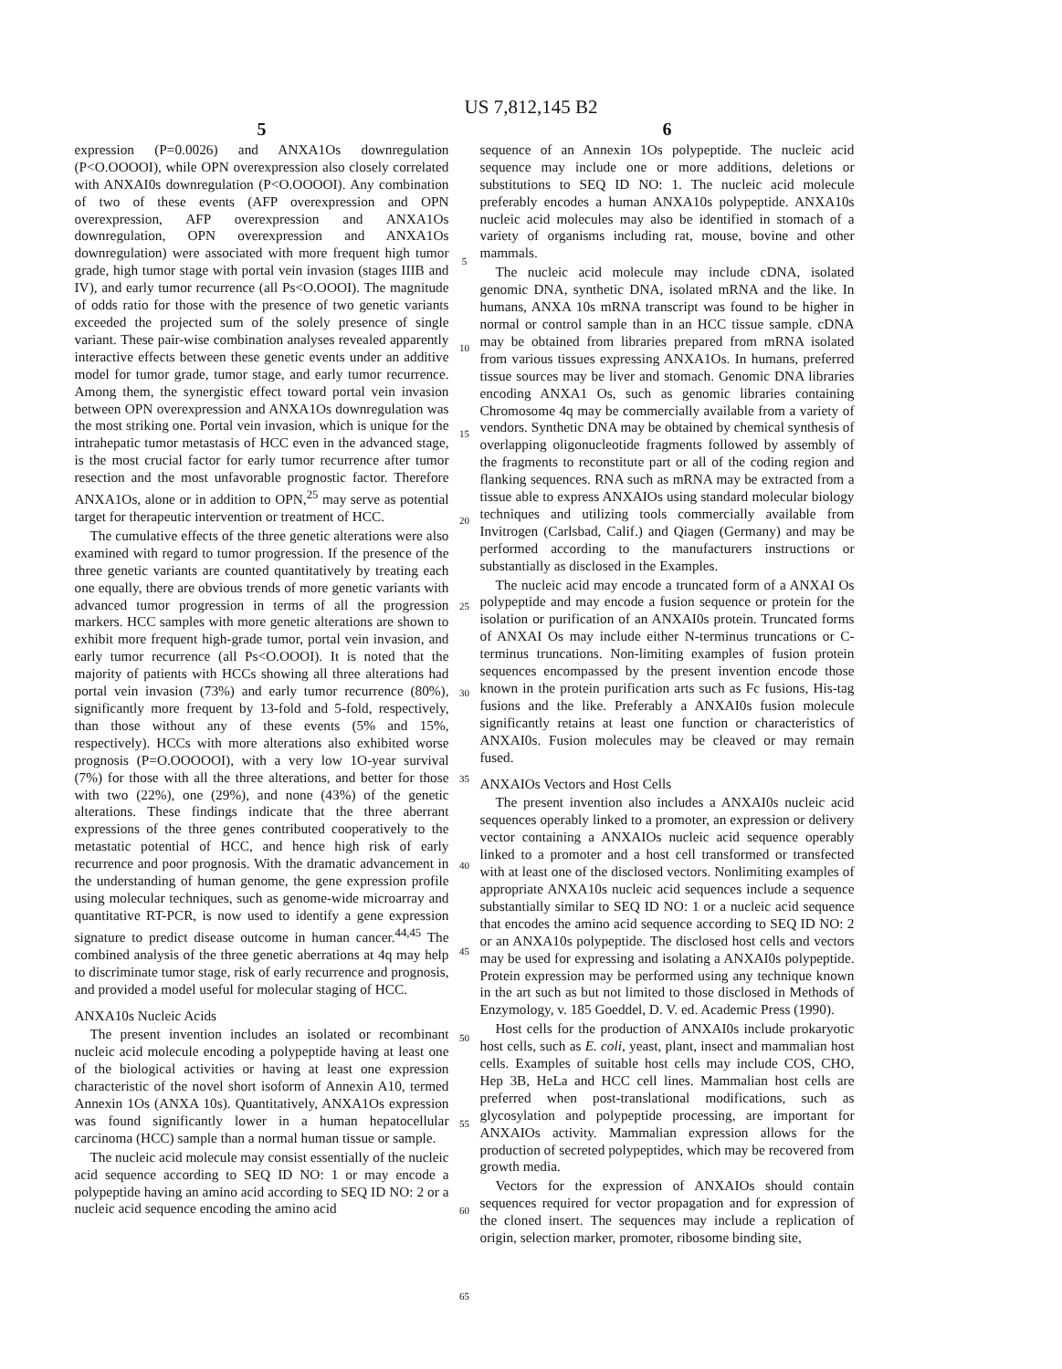US 7,812,145 B2
5
expression (P=0.0026) and ANXA1Os downregulation (P<O.OOOOI), while OPN overexpression also closely correlated with ANXAI0s downregulation (P<O.OOOOI). Any combination of two of these events (AFP overexpression and OPN overexpression, AFP overexpression and ANXA1Os downregulation, OPN overexpression and ANXA1Os downregulation) were associated with more frequent high tumor grade, high tumor stage with portal vein invasion (stages IIIB and IV), and early tumor recurrence (all Ps<O.OOOI). The magnitude of odds ratio for those with the presence of two genetic variants exceeded the projected sum of the solely presence of single variant. These pair-wise combination analyses revealed apparently interactive effects between these genetic events under an additive model for tumor grade, tumor stage, and early tumor recurrence. Among them, the synergistic effect toward portal vein invasion between OPN overexpression and ANXA1Os downregulation was the most striking one. Portal vein invasion, which is unique for the intrahepatic tumor metastasis of HCC even in the advanced stage, is the most crucial factor for early tumor recurrence after tumor resection and the most unfavorable prognostic factor. Therefore ANXA1Os, alone or in addition to OPN,<sup>25</sup> may serve as potential target for therapeutic intervention or treatment of HCC.
The cumulative effects of the three genetic alterations were also examined with regard to tumor progression. If the presence of the three genetic variants are counted quantitatively by treating each one equally, there are obvious trends of more genetic variants with advanced tumor progression in terms of all the progression markers. HCC samples with more genetic alterations are shown to exhibit more frequent high-grade tumor, portal vein invasion, and early tumor recurrence (all Ps<O.OOOI). It is noted that the majority of patients with HCCs showing all three alterations had portal vein invasion (73%) and early tumor recurrence (80%), significantly more frequent by 13-fold and 5-fold, respectively, than those without any of these events (5% and 15%, respectively). HCCs with more alterations also exhibited worse prognosis (P=O.OOOOOI), with a very low 1O-year survival (7%) for those with all the three alterations, and better for those with two (22%), one (29%), and none (43%) of the genetic alterations. These findings indicate that the three aberrant expressions of the three genes contributed cooperatively to the metastatic potential of HCC, and hence high risk of early recurrence and poor prognosis. With the dramatic advancement in the understanding of human genome, the gene expression profile using molecular techniques, such as genome-wide microarray and quantitative RT-PCR, is now used to identify a gene expression signature to predict disease outcome in human cancer.<sup>44,45</sup> The combined analysis of the three genetic aberrations at 4q may help to discriminate tumor stage, risk of early recurrence and prognosis, and provided a model useful for molecular staging of HCC.
ANXA10s Nucleic Acids
The present invention includes an isolated or recombinant nucleic acid molecule encoding a polypeptide having at least one of the biological activities or having at least one expression characteristic of the novel short isoform of Annexin A10, termed Annexin 1Os (ANXA 10s). Quantitatively, ANXA1Os expression was found significantly lower in a human hepatocellular carcinoma (HCC) sample than a normal human tissue or sample.
The nucleic acid molecule may consist essentially of the nucleic acid sequence according to SEQ ID NO: 1 or may encode a polypeptide having an amino acid according to SEQ ID NO: 2 or a nucleic acid sequence encoding the amino acid
5
10
15
20
25
30
35
40
45
50
55
60
65
6
sequence of an Annexin 1Os polypeptide. The nucleic acid sequence may include one or more additions, deletions or substitutions to SEQ ID NO: 1. The nucleic acid molecule preferably encodes a human ANXA10s polypeptide. ANXA10s nucleic acid molecules may also be identified in stomach of a variety of organisms including rat, mouse, bovine and other mammals.
The nucleic acid molecule may include cDNA, isolated genomic DNA, synthetic DNA, isolated mRNA and the like. In humans, ANXA 10s mRNA transcript was found to be higher in normal or control sample than in an HCC tissue sample. cDNA may be obtained from libraries prepared from mRNA isolated from various tissues expressing ANXA1Os. In humans, preferred tissue sources may be liver and stomach. Genomic DNA libraries encoding ANXA1 Os, such as genomic libraries containing Chromosome 4q may be commercially available from a variety of vendors. Synthetic DNA may be obtained by chemical synthesis of overlapping oligonucleotide fragments followed by assembly of the fragments to reconstitute part or all of the coding region and flanking sequences. RNA such as mRNA may be extracted from a tissue able to express ANXAIOs using standard molecular biology techniques and utilizing tools commercially available from Invitrogen (Carlsbad, Calif.) and Qiagen (Germany) and may be performed according to the manufacturers instructions or substantially as disclosed in the Examples.
The nucleic acid may encode a truncated form of a ANXAI Os polypeptide and may encode a fusion sequence or protein for the isolation or purification of an ANXAI0s protein. Truncated forms of ANXAI Os may include either N-terminus truncations or C-terminus truncations. Non-limiting examples of fusion protein sequences encompassed by the present invention encode those known in the protein purification arts such as Fc fusions, His-tag fusions and the like. Preferably a ANXAI0s fusion molecule significantly retains at least one function or characteristics of ANXAI0s. Fusion molecules may be cleaved or may remain fused.
ANXAIOs Vectors and Host Cells
The present invention also includes a ANXAI0s nucleic acid sequences operably linked to a promoter, an expression or delivery vector containing a ANXAIOs nucleic acid sequence operably linked to a promoter and a host cell transformed or transfected with at least one of the disclosed vectors. Nonlimiting examples of appropriate ANXA10s nucleic acid sequences include a sequence substantially similar to SEQ ID NO: 1 or a nucleic acid sequence that encodes the amino acid sequence according to SEQ ID NO: 2 or an ANXA10s polypeptide. The disclosed host cells and vectors may be used for expressing and isolating a ANXAI0s polypeptide. Protein expression may be performed using any technique known in the art such as but not limited to those disclosed in Methods of Enzymology, v. 185 Goeddel, D. V. ed. Academic Press (1990).
Host cells for the production of ANXAI0s include prokaryotic host cells, such as E. coli, yeast, plant, insect and mammalian host cells. Examples of suitable host cells may include COS, CHO, Hep 3B, HeLa and HCC cell lines. Mammalian host cells are preferred when post-translational modifications, such as glycosylation and polypeptide processing, are important for ANXAIOs activity. Mammalian expression allows for the production of secreted polypeptides, which may be recovered from growth media.
Vectors for the expression of ANXAIOs should contain sequences required for vector propagation and for expression of the cloned insert. The sequences may include a replication of origin, selection marker, promoter, ribosome binding site,